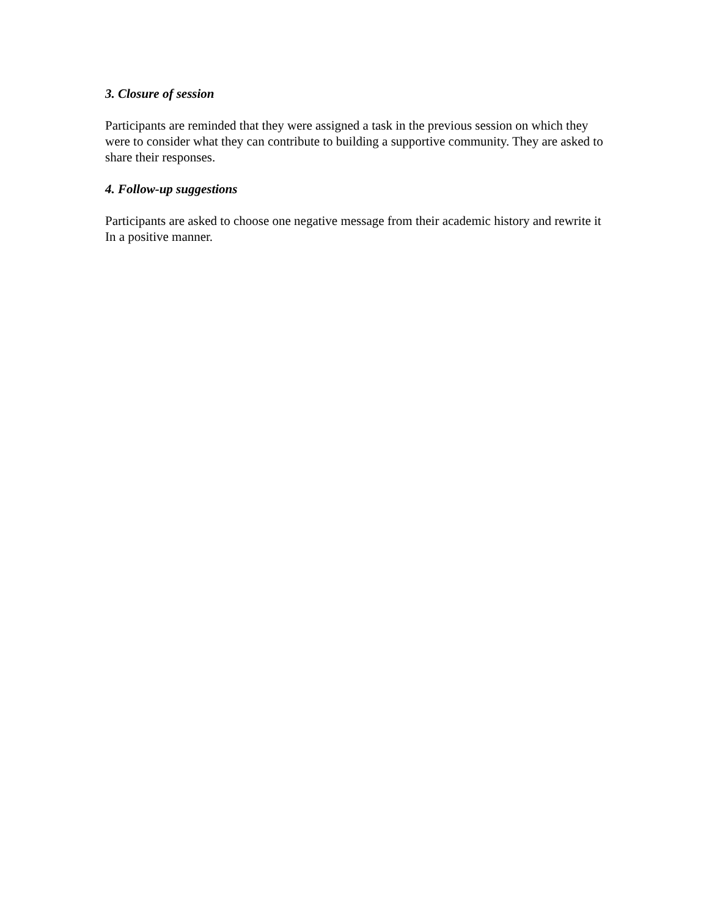3. Closure of session
Participants are reminded that they were assigned a task in the previous session on which they were to consider what they can contribute to building a supportive community. They are asked to share their responses.
4. Follow-up suggestions
Participants are asked to choose one negative message from their academic history and rewrite it In a positive manner.